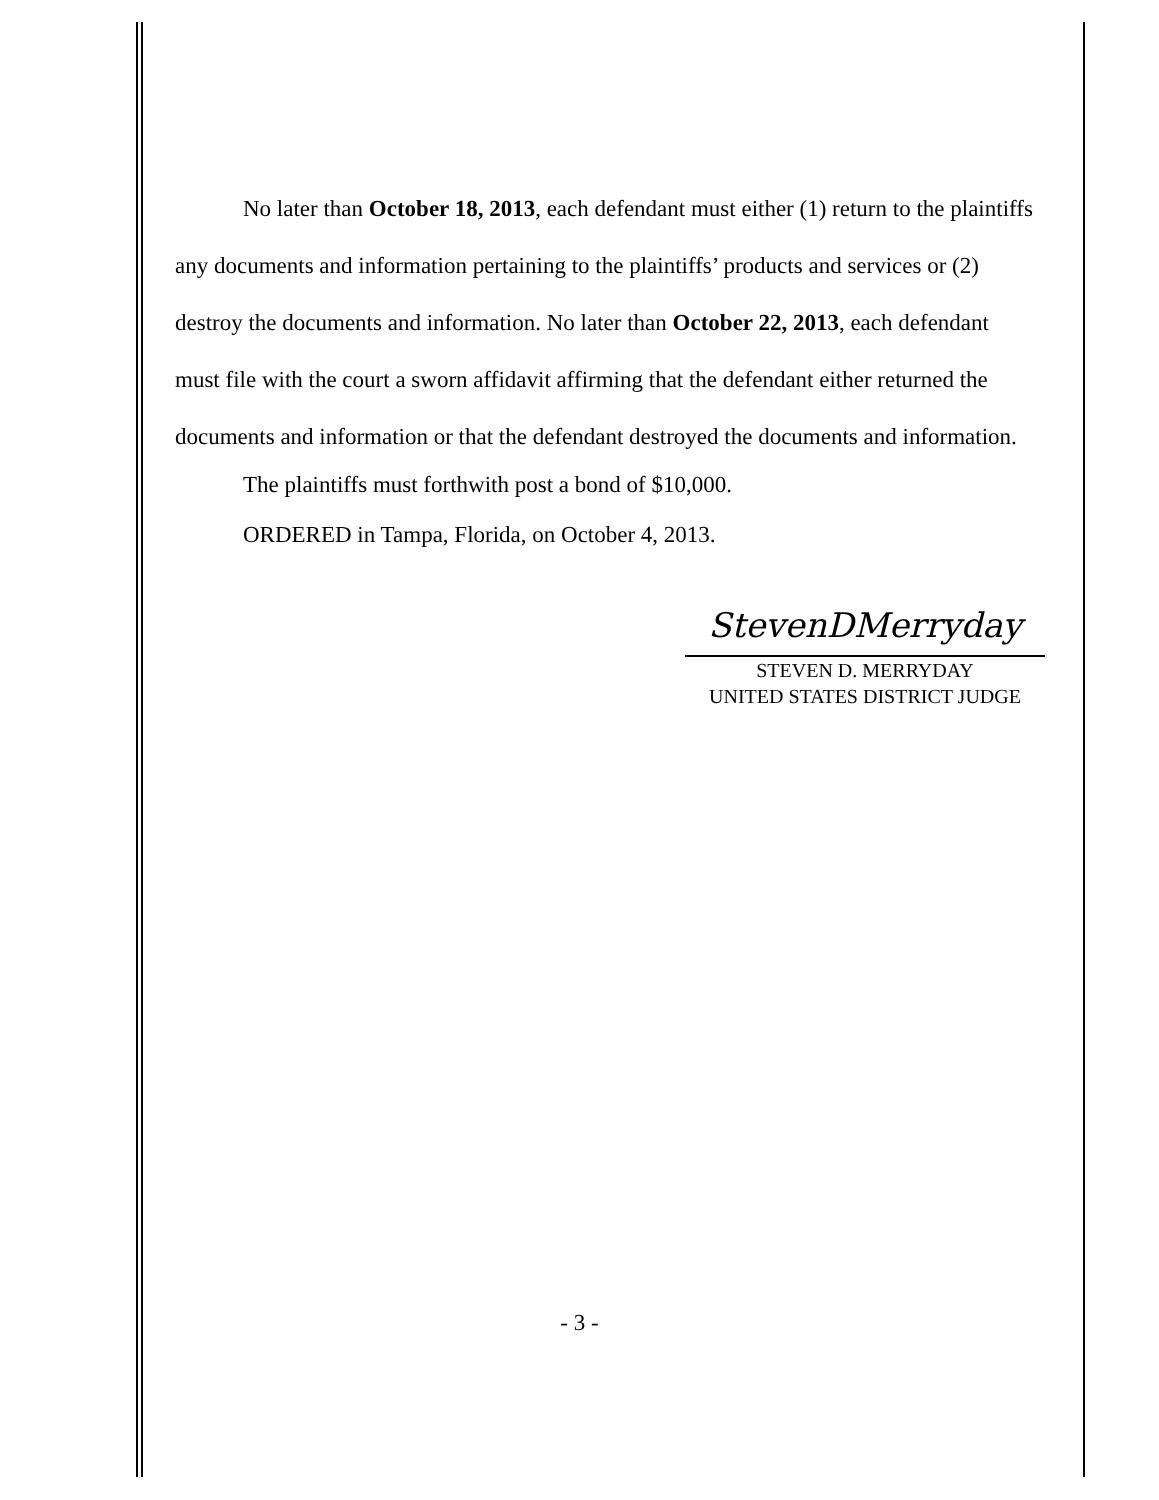No later than October 18, 2013, each defendant must either (1) return to the plaintiffs any documents and information pertaining to the plaintiffs’ products and services or (2) destroy the documents and information. No later than October 22, 2013, each defendant must file with the court a sworn affidavit affirming that the defendant either returned the documents and information or that the defendant destroyed the documents and information.
The plaintiffs must forthwith post a bond of $10,000.
ORDERED in Tampa, Florida, on October 4, 2013.
StevenDMerryday
STEVEN D. MERRYDAY
UNITED STATES DISTRICT JUDGE
- 3 -